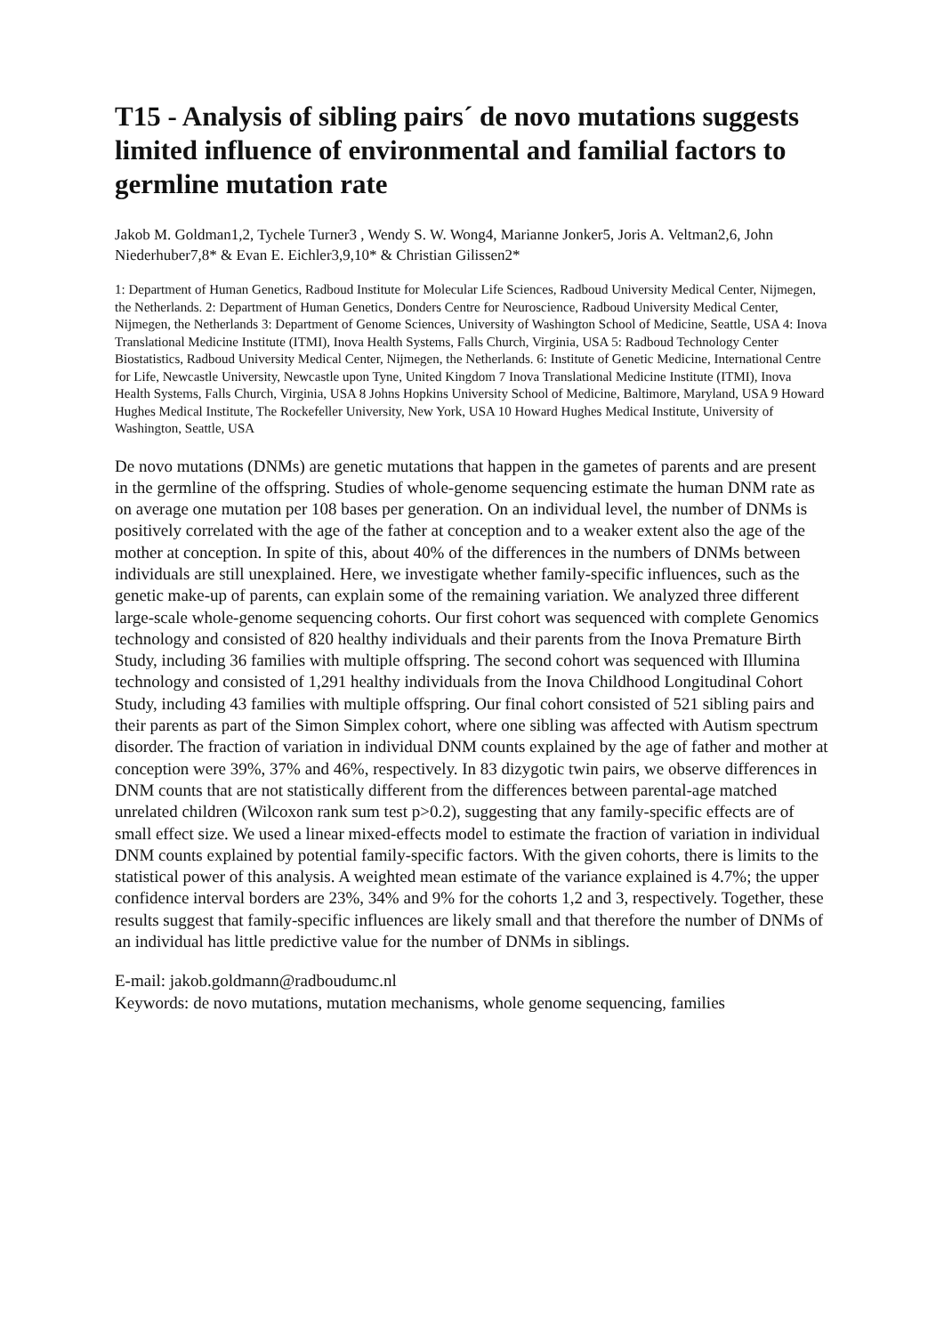T15 - Analysis of sibling pairs´ de novo mutations suggests limited influence of environmental and familial factors to germline mutation rate
Jakob M. Goldman1,2, Tychele Turner3 , Wendy S. W. Wong4, Marianne Jonker5, Joris A. Veltman2,6, John Niederhuber7,8* & Evan E. Eichler3,9,10* & Christian Gilissen2*
1: Department of Human Genetics, Radboud Institute for Molecular Life Sciences, Radboud University Medical Center, Nijmegen, the Netherlands. 2: Department of Human Genetics, Donders Centre for Neuroscience, Radboud University Medical Center, Nijmegen, the Netherlands 3: Department of Genome Sciences, University of Washington School of Medicine, Seattle, USA 4: Inova Translational Medicine Institute (ITMI), Inova Health Systems, Falls Church, Virginia, USA 5: Radboud Technology Center Biostatistics, Radboud University Medical Center, Nijmegen, the Netherlands. 6: Institute of Genetic Medicine, International Centre for Life, Newcastle University, Newcastle upon Tyne, United Kingdom 7 Inova Translational Medicine Institute (ITMI), Inova Health Systems, Falls Church, Virginia, USA 8 Johns Hopkins University School of Medicine, Baltimore, Maryland, USA 9 Howard Hughes Medical Institute, The Rockefeller University, New York, USA 10 Howard Hughes Medical Institute, University of Washington, Seattle, USA
De novo mutations (DNMs) are genetic mutations that happen in the gametes of parents and are present in the germline of the offspring. Studies of whole-genome sequencing estimate the human DNM rate as on average one mutation per 108 bases per generation. On an individual level, the number of DNMs is positively correlated with the age of the father at conception and to a weaker extent also the age of the mother at conception. In spite of this, about 40% of the differences in the numbers of DNMs between individuals are still unexplained. Here, we investigate whether family-specific influences, such as the genetic make-up of parents, can explain some of the remaining variation. We analyzed three different large-scale whole-genome sequencing cohorts. Our first cohort was sequenced with complete Genomics technology and consisted of 820 healthy individuals and their parents from the Inova Premature Birth Study, including 36 families with multiple offspring. The second cohort was sequenced with Illumina technology and consisted of 1,291 healthy individuals from the Inova Childhood Longitudinal Cohort Study, including 43 families with multiple offspring. Our final cohort consisted of 521 sibling pairs and their parents as part of the Simon Simplex cohort, where one sibling was affected with Autism spectrum disorder. The fraction of variation in individual DNM counts explained by the age of father and mother at conception were 39%, 37% and 46%, respectively. In 83 dizygotic twin pairs, we observe differences in DNM counts that are not statistically different from the differences between parental-age matched unrelated children (Wilcoxon rank sum test p>0.2), suggesting that any family-specific effects are of small effect size. We used a linear mixed-effects model to estimate the fraction of variation in individual DNM counts explained by potential family-specific factors. With the given cohorts, there is limits to the statistical power of this analysis. A weighted mean estimate of the variance explained is 4.7%; the upper confidence interval borders are 23%, 34% and 9% for the cohorts 1,2 and 3, respectively. Together, these results suggest that family-specific influences are likely small and that therefore the number of DNMs of an individual has little predictive value for the number of DNMs in siblings.
E-mail: jakob.goldmann@radboudumc.nl
Keywords: de novo mutations, mutation mechanisms, whole genome sequencing, families